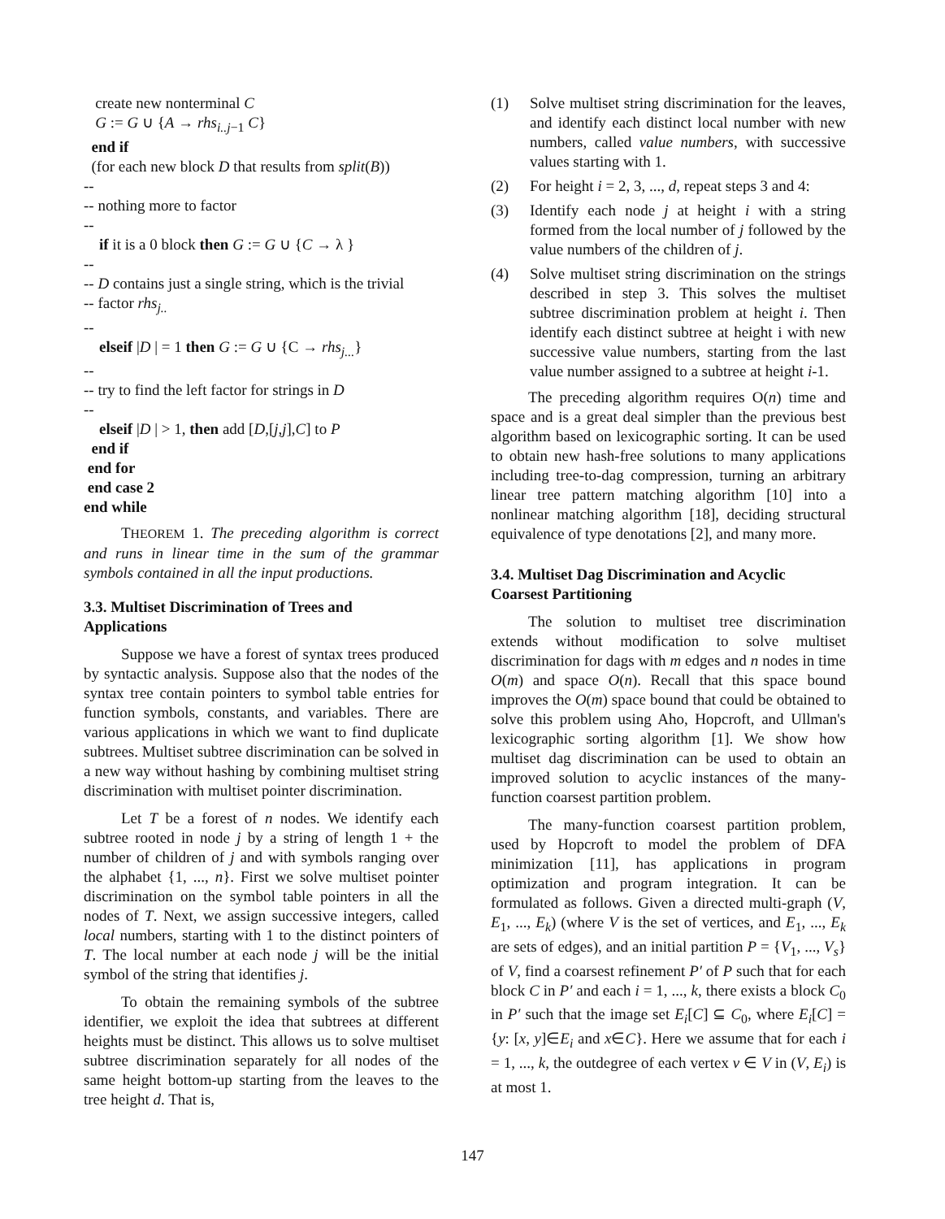create new nonterminal C
G := G ∪ {A → rhs<sub>i..j−1</sub> C}
end if
(for each new block D that results from split(B))
--
-- nothing more to factor
--
if it is a 0 block then G := G ∪ {C → λ }
--
-- D contains just a single string, which is the trivial
-- factor rhs<sub>j..</sub>
--
elseif |D | = 1 then G := G ∪ {C → rhs<sub>j...</sub>}
--
-- try to find the left factor for strings in D
--
elseif |D | > 1, then add [D,[j,j],C] to P
end if
end for
end case 2
end while
THEOREM 1. The preceding algorithm is correct and runs in linear time in the sum of the grammar symbols contained in all the input productions.
3.3. Multiset Discrimination of Trees and Applications
Suppose we have a forest of syntax trees produced by syntactic analysis. Suppose also that the nodes of the syntax tree contain pointers to symbol table entries for function symbols, constants, and variables. There are various applications in which we want to find duplicate subtrees. Multiset subtree discrimination can be solved in a new way without hashing by combining multiset string discrimination with multiset pointer discrimination.
Let T be a forest of n nodes. We identify each subtree rooted in node j by a string of length 1 + the number of children of j and with symbols ranging over the alphabet {1, ..., n}. First we solve multiset pointer discrimination on the symbol table pointers in all the nodes of T. Next, we assign successive integers, called local numbers, starting with 1 to the distinct pointers of T. The local number at each node j will be the initial symbol of the string that identifies j.
To obtain the remaining symbols of the subtree identifier, we exploit the idea that subtrees at different heights must be distinct. This allows us to solve multiset subtree discrimination separately for all nodes of the same height bottom-up starting from the leaves to the tree height d. That is,
(1) Solve multiset string discrimination for the leaves, and identify each distinct local number with new numbers, called value numbers, with successive values starting with 1.
(2) For height i = 2, 3, ..., d, repeat steps 3 and 4:
(3) Identify each node j at height i with a string formed from the local number of j followed by the value numbers of the children of j.
(4) Solve multiset string discrimination on the strings described in step 3. This solves the multiset subtree discrimination problem at height i. Then identify each distinct subtree at height i with new successive value numbers, starting from the last value number assigned to a subtree at height i-1.
The preceding algorithm requires O(n) time and space and is a great deal simpler than the previous best algorithm based on lexicographic sorting. It can be used to obtain new hash-free solutions to many applications including tree-to-dag compression, turning an arbitrary linear tree pattern matching algorithm [10] into a nonlinear matching algorithm [18], deciding structural equivalence of type denotations [2], and many more.
3.4. Multiset Dag Discrimination and Acyclic Coarsest Partitioning
The solution to multiset tree discrimination extends without modification to solve multiset discrimination for dags with m edges and n nodes in time O(m) and space O(n). Recall that this space bound improves the O(m) space bound that could be obtained to solve this problem using Aho, Hopcroft, and Ullman's lexicographic sorting algorithm [1]. We show how multiset dag discrimination can be used to obtain an improved solution to acyclic instances of the many-function coarsest partition problem.
The many-function coarsest partition problem, used by Hopcroft to model the problem of DFA minimization [11], has applications in program optimization and program integration. It can be formulated as follows. Given a directed multi-graph (V, E<sub>1</sub>, ..., E<sub>k</sub>) (where V is the set of vertices, and E<sub>1</sub>, ..., E<sub>k</sub> are sets of edges), and an initial partition P = {V<sub>1</sub>, ..., V<sub>s</sub>} of V, find a coarsest refinement P′ of P such that for each block C in P′ and each i = 1, ..., k, there exists a block C<sub>0</sub> in P′ such that the image set E<sub>i</sub>[C] ⊆ C<sub>0</sub>, where E<sub>i</sub>[C] = {y: [x, y]∈E<sub>i</sub> and x∈C}. Here we assume that for each i = 1, ..., k, the outdegree of each vertex v ∈ V in (V, E<sub>i</sub>) is at most 1.
147